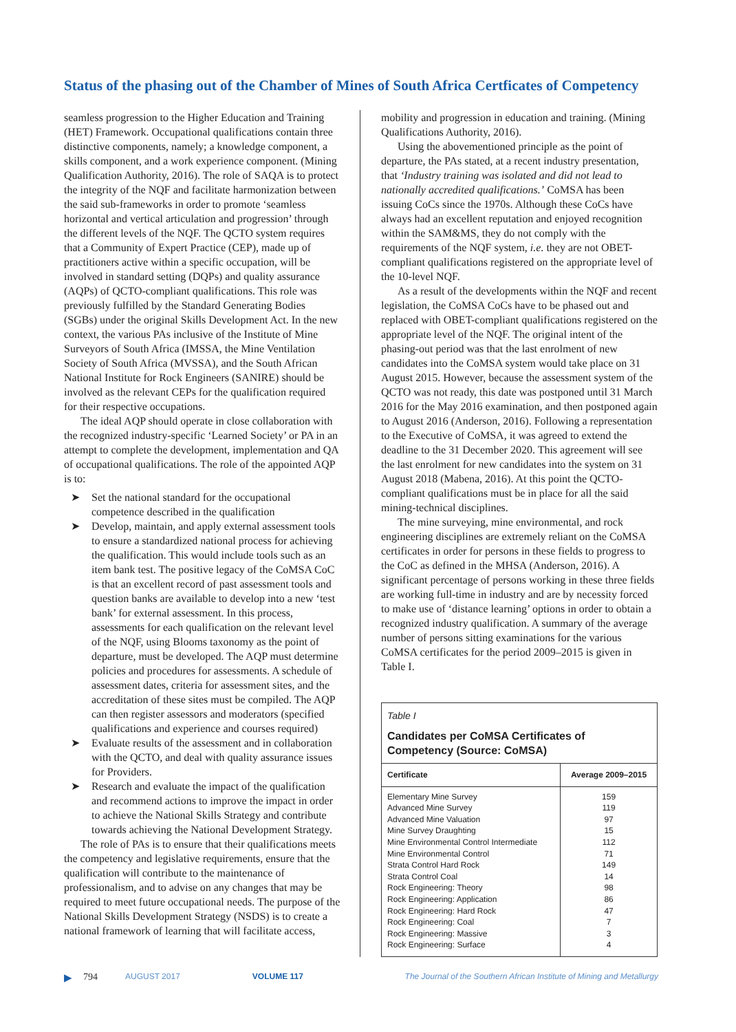Status of the phasing out of the Chamber of Mines of South Africa Certficates of Competency
seamless progression to the Higher Education and Training (HET) Framework. Occupational qualifications contain three distinctive components, namely; a knowledge component, a skills component, and a work experience component. (Mining Qualification Authority, 2016). The role of SAQA is to protect the integrity of the NQF and facilitate harmonization between the said sub-frameworks in order to promote ‘seamless horizontal and vertical articulation and progression’ through the different levels of the NQF. The QCTO system requires that a Community of Expert Practice (CEP), made up of practitioners active within a specific occupation, will be involved in standard setting (DQPs) and quality assurance (AQPs) of QCTO-compliant qualifications. This role was previously fulfilled by the Standard Generating Bodies (SGBs) under the original Skills Development Act. In the new context, the various PAs inclusive of the Institute of Mine Surveyors of South Africa (IMSSA, the Mine Ventilation Society of South Africa (MVSSA), and the South African National Institute for Rock Engineers (SANIRE) should be involved as the relevant CEPs for the qualification required for their respective occupations.
The ideal AQP should operate in close collaboration with the recognized industry-specific ‘Learned Society’ or PA in an attempt to complete the development, implementation and QA of occupational qualifications. The role of the appointed AQP is to:
➤ Set the national standard for the occupational competence described in the qualification
➤ Develop, maintain, and apply external assessment tools to ensure a standardized national process for achieving the qualification. This would include tools such as an item bank test. The positive legacy of the CoMSA CoC is that an excellent record of past assessment tools and question banks are available to develop into a new ‘test bank’ for external assessment. In this process, assessments for each qualification on the relevant level of the NQF, using Blooms taxonomy as the point of departure, must be developed. The AQP must determine policies and procedures for assessments. A schedule of assessment dates, criteria for assessment sites, and the accreditation of these sites must be compiled. The AQP can then register assessors and moderators (specified qualifications and experience and courses required)
➤ Evaluate results of the assessment and in collaboration with the QCTO, and deal with quality assurance issues for Providers.
➤ Research and evaluate the impact of the qualification and recommend actions to improve the impact in order to achieve the National Skills Strategy and contribute towards achieving the National Development Strategy.
The role of PAs is to ensure that their qualifications meets the competency and legislative requirements, ensure that the qualification will contribute to the maintenance of professionalism, and to advise on any changes that may be required to meet future occupational needs. The purpose of the National Skills Development Strategy (NSDS) is to create a national framework of learning that will facilitate access,
mobility and progression in education and training. (Mining Qualifications Authority, 2016).
Using the abovementioned principle as the point of departure, the PAs stated, at a recent industry presentation, that ‘Industry training was isolated and did not lead to nationally accredited qualifications.’ CoMSA has been issuing CoCs since the 1970s. Although these CoCs have always had an excellent reputation and enjoyed recognition within the SAM&MS, they do not comply with the requirements of the NQF system, i.e. they are not OBET-compliant qualifications registered on the appropriate level of the 10-level NQF.
As a result of the developments within the NQF and recent legislation, the CoMSA CoCs have to be phased out and replaced with OBET-compliant qualifications registered on the appropriate level of the NQF. The original intent of the phasing-out period was that the last enrolment of new candidates into the CoMSA system would take place on 31 August 2015. However, because the assessment system of the QCTO was not ready, this date was postponed until 31 March 2016 for the May 2016 examination, and then postponed again to August 2016 (Anderson, 2016). Following a representation to the Executive of CoMSA, it was agreed to extend the deadline to the 31 December 2020. This agreement will see the last enrolment for new candidates into the system on 31 August 2018 (Mabena, 2016). At this point the QCTO-compliant qualifications must be in place for all the said mining-technical disciplines.
The mine surveying, mine environmental, and rock engineering disciplines are extremely reliant on the CoMSA certificates in order for persons in these fields to progress to the CoC as defined in the MHSA (Anderson, 2016). A significant percentage of persons working in these three fields are working full-time in industry and are by necessity forced to make use of ‘distance learning’ options in order to obtain a recognized industry qualification. A summary of the average number of persons sitting examinations for the various CoMSA certificates for the period 2009–2015 is given in Table I.
Table I
Candidates per CoMSA Certificates of Competency (Source: CoMSA)
| Certificate | Average 2009–2015 |
| --- | --- |
| Elementary Mine Survey | 159 |
| Advanced Mine Survey | 119 |
| Advanced Mine Valuation | 97 |
| Mine Survey Draughting | 15 |
| Mine Environmental Control Intermediate | 112 |
| Mine Environmental Control | 71 |
| Strata Control Hard Rock | 149 |
| Strata Control Coal | 14 |
| Rock Engineering: Theory | 98 |
| Rock Engineering: Application | 86 |
| Rock Engineering: Hard Rock | 47 |
| Rock Engineering: Coal | 7 |
| Rock Engineering: Massive | 3 |
| Rock Engineering: Surface | 4 |
▶ 794 AUGUST 2017 VOLUME 117 The Journal of the Southern African Institute of Mining and Metallurgy